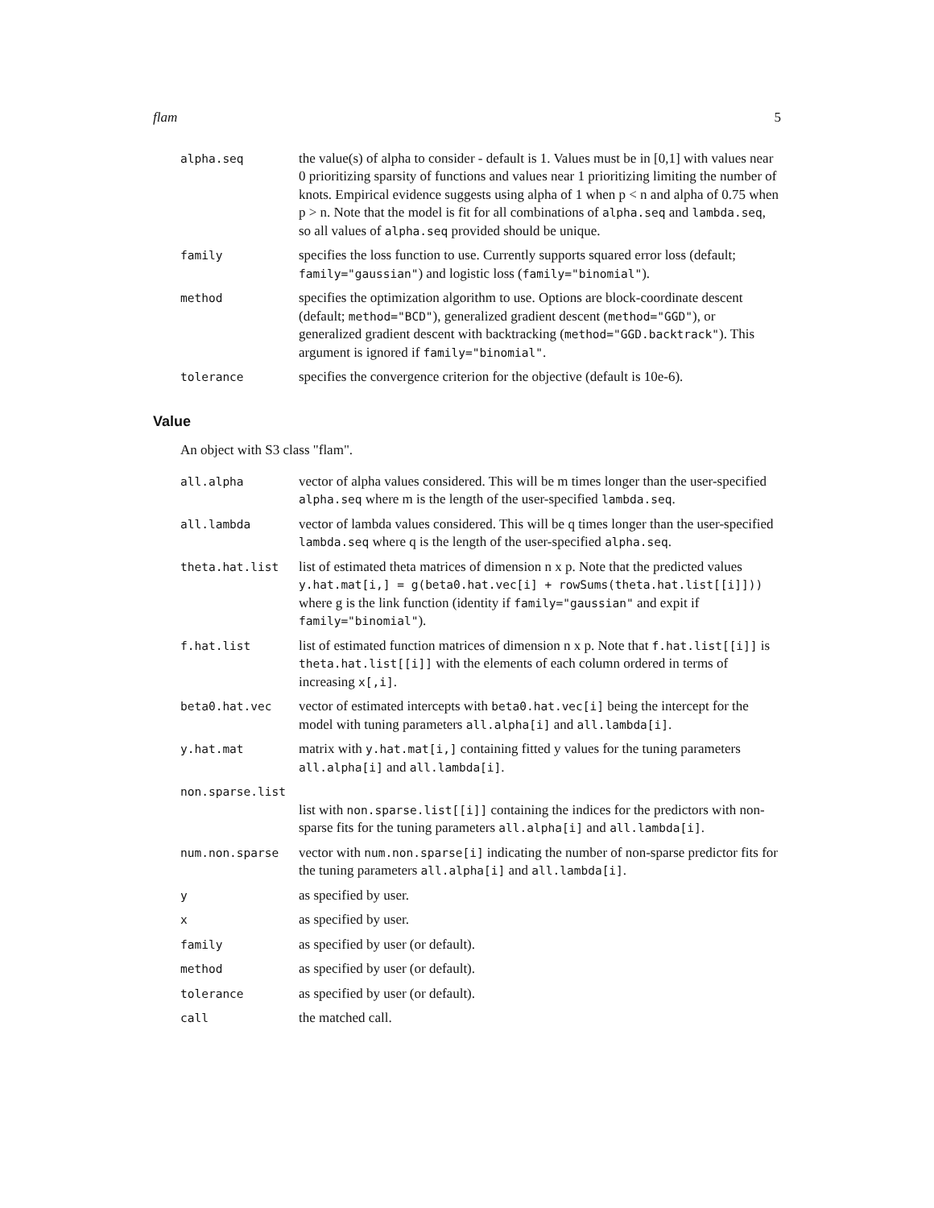flam 5
alpha.seq
the value(s) of alpha to consider - default is 1. Values must be in [0,1] with values near 0 prioritizing sparsity of functions and values near 1 prioritizing limiting the number of knots. Empirical evidence suggests using alpha of 1 when p < n and alpha of 0.75 when p > n. Note that the model is fit for all combinations of alpha.seq and lambda.seq, so all values of alpha.seq provided should be unique.
family
specifies the loss function to use. Currently supports squared error loss (default; family="gaussian") and logistic loss (family="binomial").
method
specifies the optimization algorithm to use. Options are block-coordinate descent (default; method="BCD"), generalized gradient descent (method="GGD"), or generalized gradient descent with backtracking (method="GGD.backtrack"). This argument is ignored if family="binomial".
tolerance
specifies the convergence criterion for the objective (default is 10e-6).
Value
An object with S3 class "flam".
all.alpha
vector of alpha values considered. This will be m times longer than the user-specified alpha.seq where m is the length of the user-specified lambda.seq.
all.lambda
vector of lambda values considered. This will be q times longer than the user-specified lambda.seq where q is the length of the user-specified alpha.seq.
theta.hat.list
list of estimated theta matrices of dimension n x p. Note that the predicted values y.hat.mat[i,] = g(beta0.hat.vec[i] + rowSums(theta.hat.list[[i]])) where g is the link function (identity if family="gaussian" and expit if family="binomial").
f.hat.list
list of estimated function matrices of dimension n x p. Note that f.hat.list[[i]] is theta.hat.list[[i]] with the elements of each column ordered in terms of increasing x[,i].
beta0.hat.vec
vector of estimated intercepts with beta0.hat.vec[i] being the intercept for the model with tuning parameters all.alpha[i] and all.lambda[i].
y.hat.mat
matrix with y.hat.mat[i,] containing fitted y values for the tuning parameters all.alpha[i] and all.lambda[i].
non.sparse.list
list with non.sparse.list[[i]] containing the indices for the predictors with non-sparse fits for the tuning parameters all.alpha[i] and all.lambda[i].
num.non.sparse
vector with num.non.sparse[i] indicating the number of non-sparse predictor fits for the tuning parameters all.alpha[i] and all.lambda[i].
y
as specified by user.
x
as specified by user.
family
as specified by user (or default).
method
as specified by user (or default).
tolerance
as specified by user (or default).
call
the matched call.